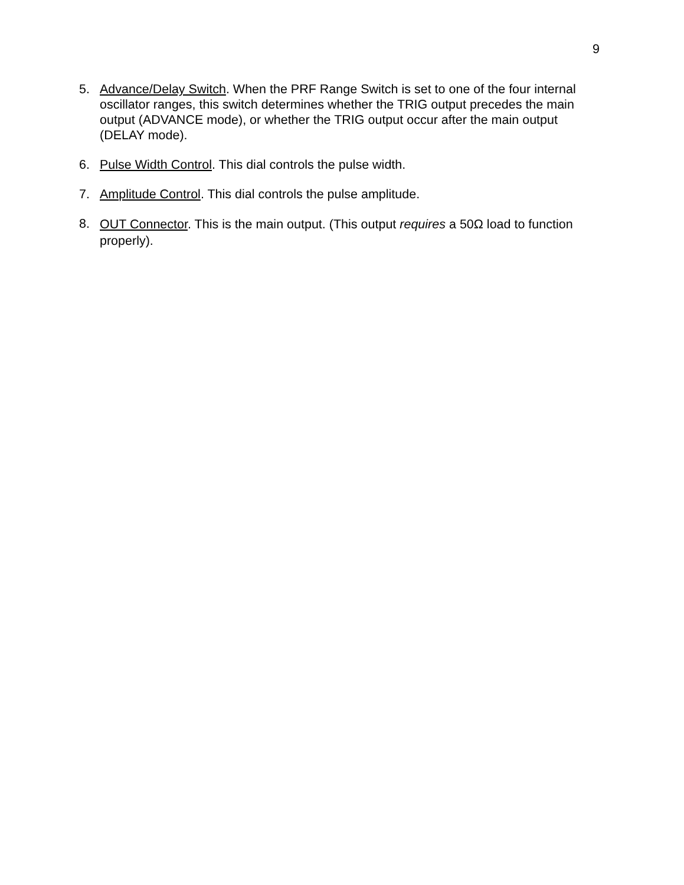9
5. Advance/Delay Switch. When the PRF Range Switch is set to one of the four internal oscillator ranges, this switch determines whether the TRIG output precedes the main output (ADVANCE mode), or whether the TRIG output occur after the main output (DELAY mode).
6. Pulse Width Control. This dial controls the pulse width.
7. Amplitude Control. This dial controls the pulse amplitude.
8. OUT Connector. This is the main output. (This output requires a 50Ω load to function properly).